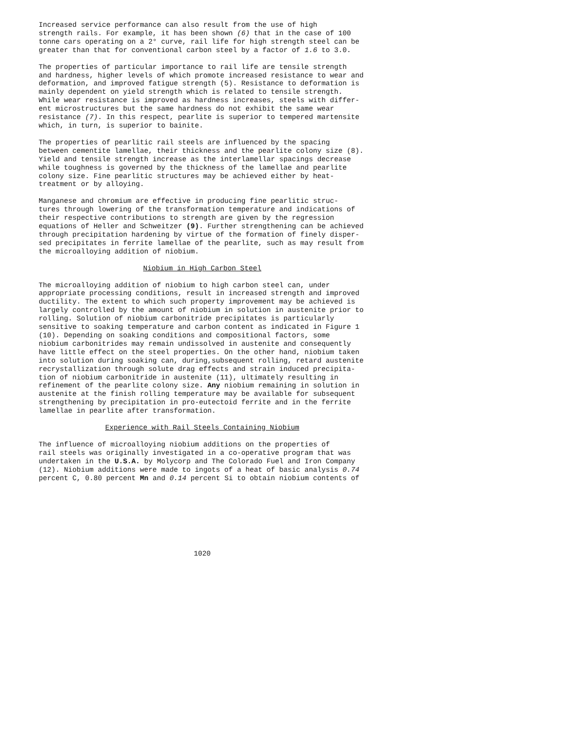Increased service performance can also result from the use of high strength rails. For example, it has been shown (6) that in the case of 100 tonne cars operating on a 2° curve, rail life for high strength steel can be greater than that for conventional carbon steel by a factor of 1.6 to 3.0.
The properties of particular importance to rail life are tensile strength and hardness, higher levels of which promote increased resistance to wear and deformation, and improved fatigue strength (5). Resistance to deformation is mainly dependent on yield strength which is related to tensile strength. While wear resistance is improved as hardness increases, steels with differ- ent microstructures but the same hardness do not exhibit the same wear resistance (7). In this respect, pearlite is superior to tempered martensite which, in turn, is superior to bainite.
The properties of pearlitic rail steels are influenced by the spacing between cementite lamellae, their thickness and the pearlite colony size (8). Yield and tensile strength increase as the interlamellar spacings decrease while toughness is governed by the thickness of the lamellae and pearlite colony size. Fine pearlitic structures may be achieved either by heat- treatment or by alloying.
Manganese and chromium are effective in producing fine pearlitic struc- tures through lowering of the transformation temperature and indications of their respective contributions to strength are given by the regression equations of Heller and Schweitzer (9). Further strengthening can be achieved through precipitation hardening by virtue of the formation of finely disper- sed precipitates in ferrite lamellae of the pearlite, such as may result from the microalloying addition of niobium.
Niobium in High Carbon Steel
The microalloying addition of niobium to high carbon steel can, under appropriate processing conditions, result in increased strength and improved ductility. The extent to which such property improvement may be achieved is largely controlled by the amount of niobium in solution in austenite prior to rolling. Solution of niobium carbonitride precipitates is particularly sensitive to soaking temperature and carbon content as indicated in Figure 1 (10). Depending on soaking conditions and compositional factors, some niobium carbonitrides may remain undissolved in austenite and consequently have little effect on the steel properties. On the other hand, niobium taken into solution during soaking can, during,subsequent rolling, retard austenite recrystallization through solute drag effects and strain induced precipita- tion of niobium carbonitride in austenite (11), ultimately resulting in refinement of the pearlite colony size. Any niobium remaining in solution in austenite at the finish rolling temperature may be available for subsequent strengthening by precipitation in pro-eutectoid ferrite and in the ferrite lamellae in pearlite after transformation.
Experience with Rail Steels Containing Niobium
The influence of microalloying niobium additions on the properties of rail steels was originally investigated in a co-operative program that was undertaken in the U.S.A. by Molycorp and The Colorado Fuel and Iron Company (12). Niobium additions were made to ingots of a heat of basic analysis 0.74 percent C, 0.80 percent Mn and 0.14 percent Si to obtain niobium contents of
1020